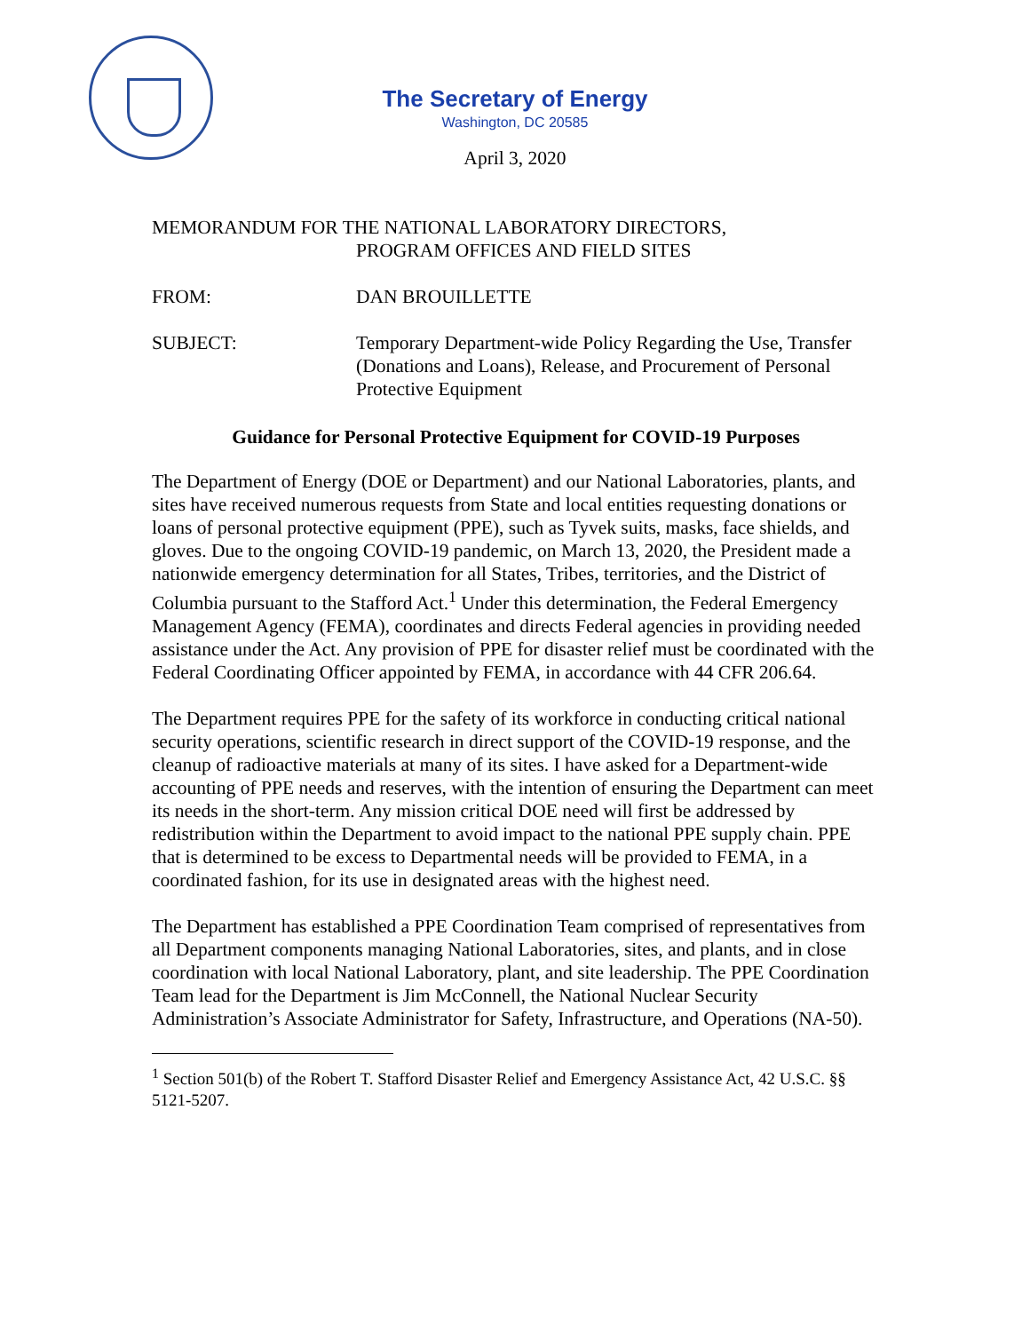The Secretary of Energy
Washington, DC 20585
April 3, 2020
MEMORANDUM FOR THE NATIONAL LABORATORY DIRECTORS,
PROGRAM OFFICES AND FIELD SITES
FROM: DAN BROUILLETTE
SUBJECT: Temporary Department-wide Policy Regarding the Use, Transfer (Donations and Loans), Release, and Procurement of Personal Protective Equipment
Guidance for Personal Protective Equipment for COVID-19 Purposes
The Department of Energy (DOE or Department) and our National Laboratories, plants, and sites have received numerous requests from State and local entities requesting donations or loans of personal protective equipment (PPE), such as Tyvek suits, masks, face shields, and gloves. Due to the ongoing COVID-19 pandemic, on March 13, 2020, the President made a nationwide emergency determination for all States, Tribes, territories, and the District of Columbia pursuant to the Stafford Act.<sup>1</sup> Under this determination, the Federal Emergency Management Agency (FEMA), coordinates and directs Federal agencies in providing needed assistance under the Act. Any provision of PPE for disaster relief must be coordinated with the Federal Coordinating Officer appointed by FEMA, in accordance with 44 CFR 206.64.
The Department requires PPE for the safety of its workforce in conducting critical national security operations, scientific research in direct support of the COVID-19 response, and the cleanup of radioactive materials at many of its sites. I have asked for a Department-wide accounting of PPE needs and reserves, with the intention of ensuring the Department can meet its needs in the short-term. Any mission critical DOE need will first be addressed by redistribution within the Department to avoid impact to the national PPE supply chain. PPE that is determined to be excess to Departmental needs will be provided to FEMA, in a coordinated fashion, for its use in designated areas with the highest need.
The Department has established a PPE Coordination Team comprised of representatives from all Department components managing National Laboratories, sites, and plants, and in close coordination with local National Laboratory, plant, and site leadership. The PPE Coordination Team lead for the Department is Jim McConnell, the National Nuclear Security Administration’s Associate Administrator for Safety, Infrastructure, and Operations (NA-50).
<sup>1</sup> Section 501(b) of the Robert T. Stafford Disaster Relief and Emergency Assistance Act, 42 U.S.C. §§ 5121-5207.